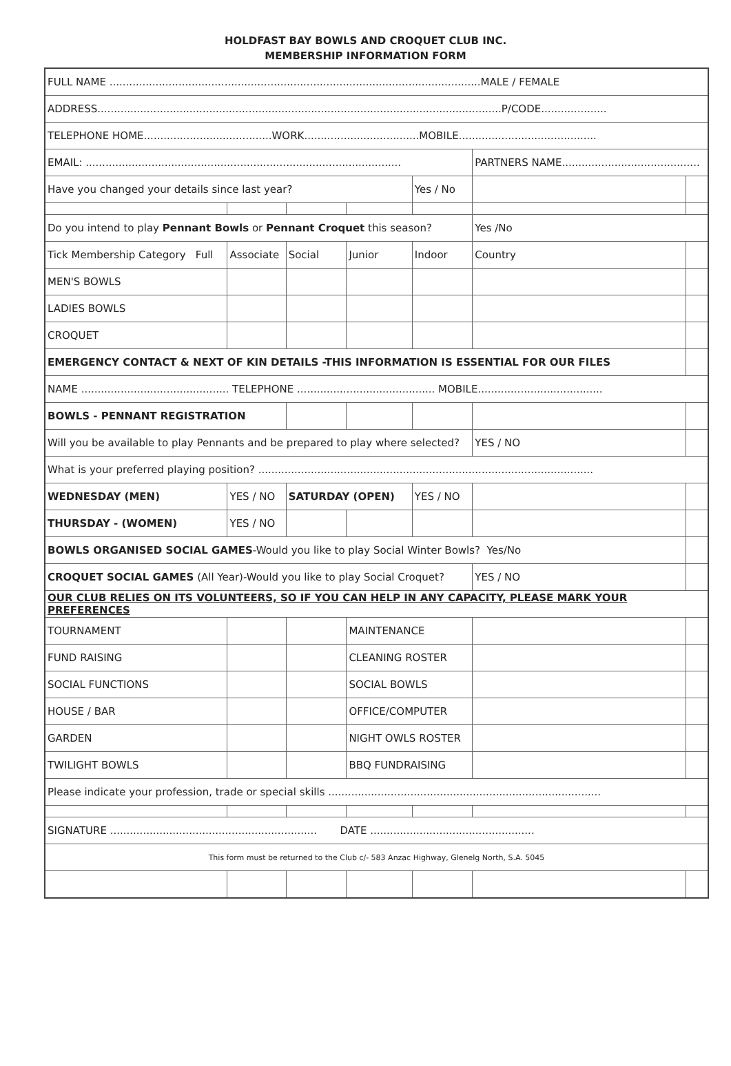HOLDFAST BAY BOWLS AND CROQUET CLUB INC.
MEMBERSHIP INFORMATION FORM
| FULL NAME .................................................................................................................MALE / FEMALE | | | | | | |
| ADDRESS...........................................................................................................................P/CODE.................... | | | | | | |
| TELEPHONE HOME.......................................WORK...................................MOBILE.......................................... | | | | | | |
| EMAIL: ................................................................................................ | | | | | PARTNERS NAME.......................................... | |
| Have you changed your details since last year? | | | | Yes / No | | |
| Do you intend to play Pennant Bowls or Pennant Croquet this season? | | | | | Yes /No | |
| Tick Membership Category Full | Associate | Social | Junior | Indoor | Country | |
| MEN'S BOWLS | | | | | | |
| LADIES BOWLS | | | | | | |
| CROQUET | | | | | | |
| EMERGENCY CONTACT & NEXT OF KIN DETAILS -THIS INFORMATION IS ESSENTIAL FOR OUR FILES | | | | | | |
| NAME ............................................. TELEPHONE .......................................... MOBILE...................................... | | | | | | |
| BOWLS - PENNANT REGISTRATION | | | | | | |
| Will you be available to play Pennants and be prepared to play where selected? | | | | | YES / NO | |
| What is your preferred playing position? ...................................................................................................... | | | | | | |
| WEDNESDAY (MEN) | YES / NO | SATURDAY (OPEN) | | YES / NO | | |
| THURSDAY - (WOMEN) | YES / NO | | | | | |
| BOWLS ORGANISED SOCIAL GAMES -Would you like to play Social Winter Bowls? Yes/No | | | | | | |
| CROQUET SOCIAL GAMES (All Year)-Would you like to play Social Croquet? | | | | | YES / NO | |
| OUR CLUB RELIES ON ITS VOLUNTEERS, SO IF YOU CAN HELP IN ANY CAPACITY, PLEASE MARK YOUR PREFERENCES | | | | | | |
| TOURNAMENT | | | MAINTENANCE | | | |
| FUND RAISING | | | CLEANING ROSTER | | | |
| SOCIAL FUNCTIONS | | | SOCIAL BOWLS | | | |
| HOUSE / BAR | | | OFFICE/COMPUTER | | | |
| GARDEN | | | NIGHT OWLS ROSTER | | | |
| TWILIGHT BOWLS | | | BBQ FUNDRAISING | | | |
| Please indicate your profession, trade or special skills ................................................................................... | | | | | | |
| SIGNATURE ............................................................... DATE .................................................. | | | | | | |
| This form must be returned to the Club c/- 583 Anzac Highway, Glenelg North, S.A. 5045 | | | | | | |